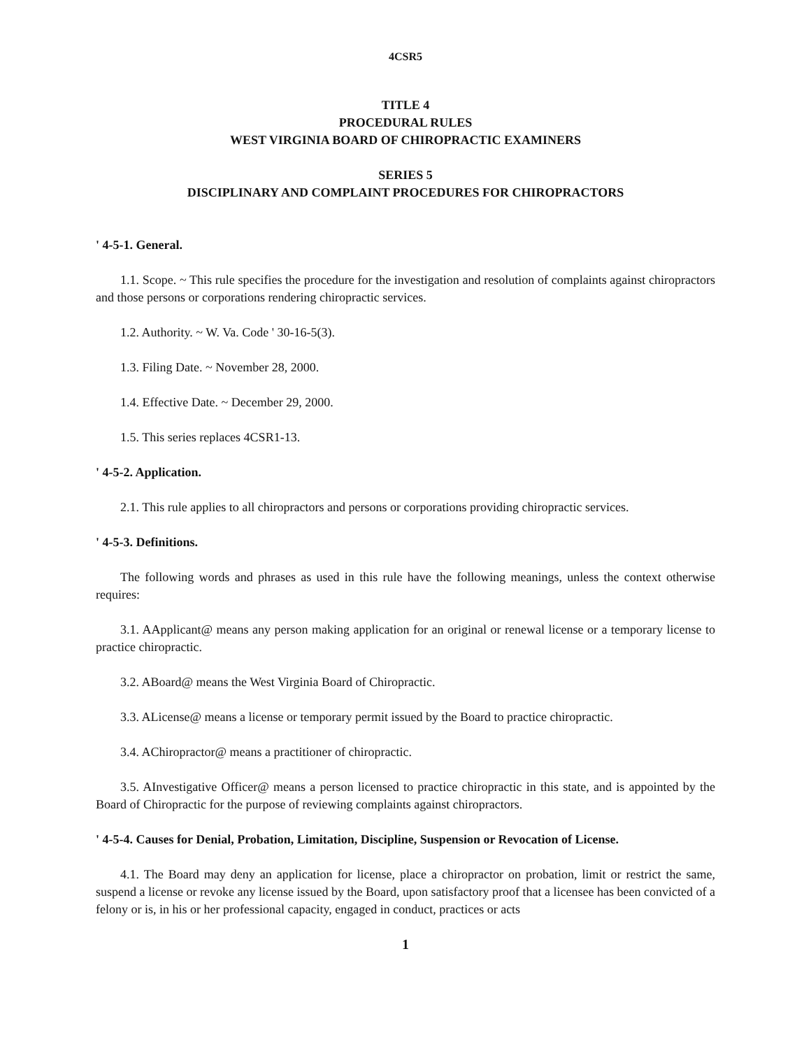4CSR5
TITLE 4
PROCEDURAL RULES
WEST VIRGINIA BOARD OF CHIROPRACTIC EXAMINERS
SERIES 5
DISCIPLINARY AND COMPLAINT PROCEDURES FOR CHIROPRACTORS
' 4-5-1. General.
1.1. Scope. ~ This rule specifies the procedure for the investigation and resolution of complaints against chiropractors and those persons or corporations rendering chiropractic services.
1.2. Authority. ~ W. Va. Code ' 30-16-5(3).
1.3. Filing Date. ~ November 28, 2000.
1.4. Effective Date. ~ December 29, 2000.
1.5. This series replaces 4CSR1-13.
' 4-5-2. Application.
2.1. This rule applies to all chiropractors and persons or corporations providing chiropractic services.
' 4-5-3. Definitions.
The following words and phrases as used in this rule have the following meanings, unless the context otherwise requires:
3.1. AApplicant@ means any person making application for an original or renewal license or a temporary license to practice chiropractic.
3.2. ABoard@ means the West Virginia Board of Chiropractic.
3.3. ALicense@ means a license or temporary permit issued by the Board to practice chiropractic.
3.4. AChiropractor@ means a practitioner of chiropractic.
3.5. AInvestigative Officer@ means a person licensed to practice chiropractic in this state, and is appointed by the Board of Chiropractic for the purpose of reviewing complaints against chiropractors.
' 4-5-4. Causes for Denial, Probation, Limitation, Discipline, Suspension or Revocation of License.
4.1. The Board may deny an application for license, place a chiropractor on probation, limit or restrict the same, suspend a license or revoke any license issued by the Board, upon satisfactory proof that a licensee has been convicted of a felony or is, in his or her professional capacity, engaged in conduct, practices or acts
1